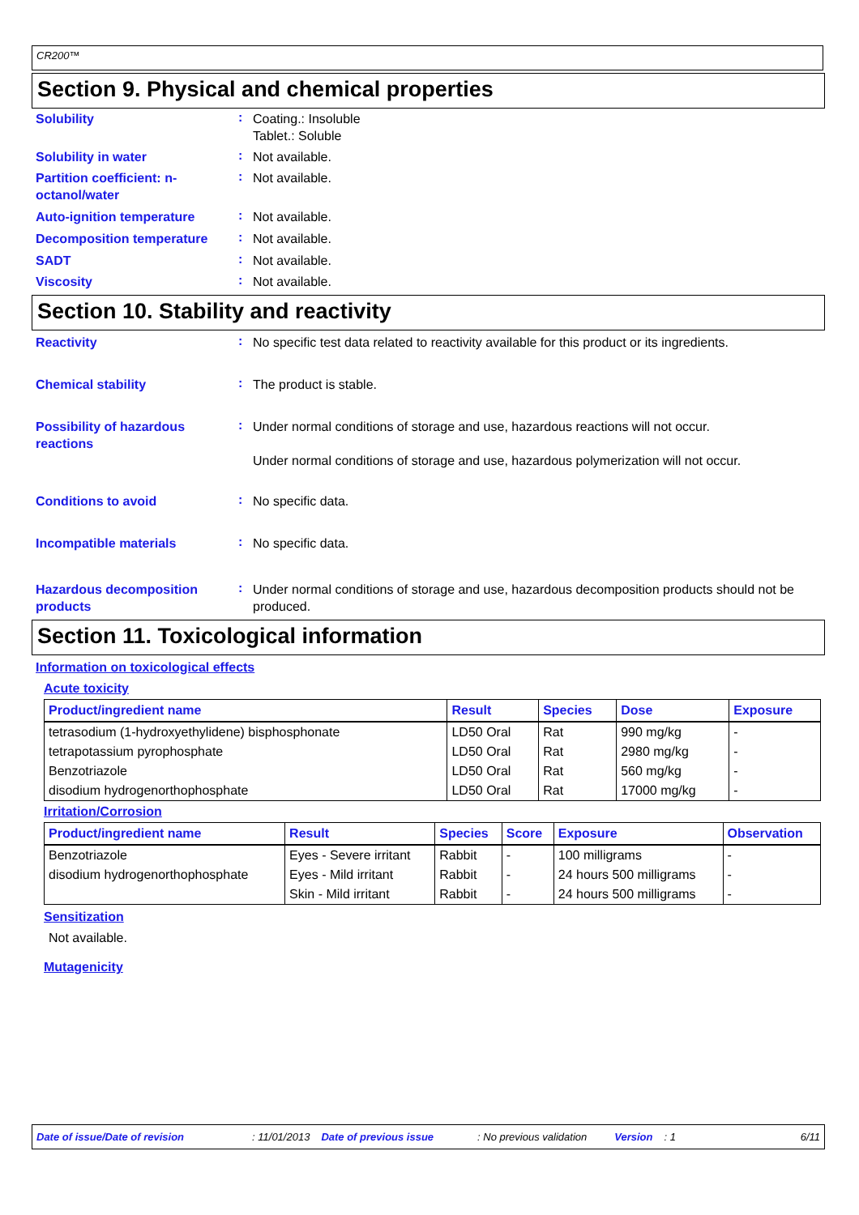CR200™
Section 9. Physical and chemical properties
Solubility
:
Coating.: Insoluble
Tablet.: Soluble
Solubility in water
:
Not available.
Partition coefficient: n-octanol/water
:
Not available.
Auto-ignition temperature
:
Not available.
Decomposition temperature
:
Not available.
SADT
:
Not available.
Viscosity
:
Not available.
Section 10. Stability and reactivity
Reactivity
:
No specific test data related to reactivity available for this product or its ingredients.
Chemical stability
:
The product is stable.
Possibility of hazardous reactions
:
Under normal conditions of storage and use, hazardous reactions will not occur.
Under normal conditions of storage and use, hazardous polymerization will not occur.
Conditions to avoid
:
No specific data.
Incompatible materials
:
No specific data.
Hazardous decomposition products
:
Under normal conditions of storage and use, hazardous decomposition products should not be produced.
Section 11. Toxicological information
Information on toxicological effects
Acute toxicity
| Product/ingredient name | Result | Species | Dose | Exposure |
| --- | --- | --- | --- | --- |
| tetrasodium (1-hydroxyethylidene) bisphosphonate | LD50 Oral | Rat | 990 mg/kg | - |
| tetrapotassium pyrophosphate | LD50 Oral | Rat | 2980 mg/kg | - |
| Benzotriazole | LD50 Oral | Rat | 560 mg/kg | - |
| disodium hydrogenorthophosphate | LD50 Oral | Rat | 17000 mg/kg | - |
Irritation/Corrosion
| Product/ingredient name | Result | Species | Score | Exposure | Observation |
| --- | --- | --- | --- | --- | --- |
| Benzotriazole | Eyes - Severe irritant | Rabbit | - | 100 milligrams | - |
| disodium hydrogenorthophosphate | Eyes - Mild irritant | Rabbit | - | 24 hours 500 milligrams | - |
| | Skin - Mild irritant | Rabbit | - | 24 hours 500 milligrams | - |
Sensitization
Not available.
Mutagenicity
Date of issue/Date of revision: 11/01/2013 Date of previous issue: No previous validation Version: 1 6/11